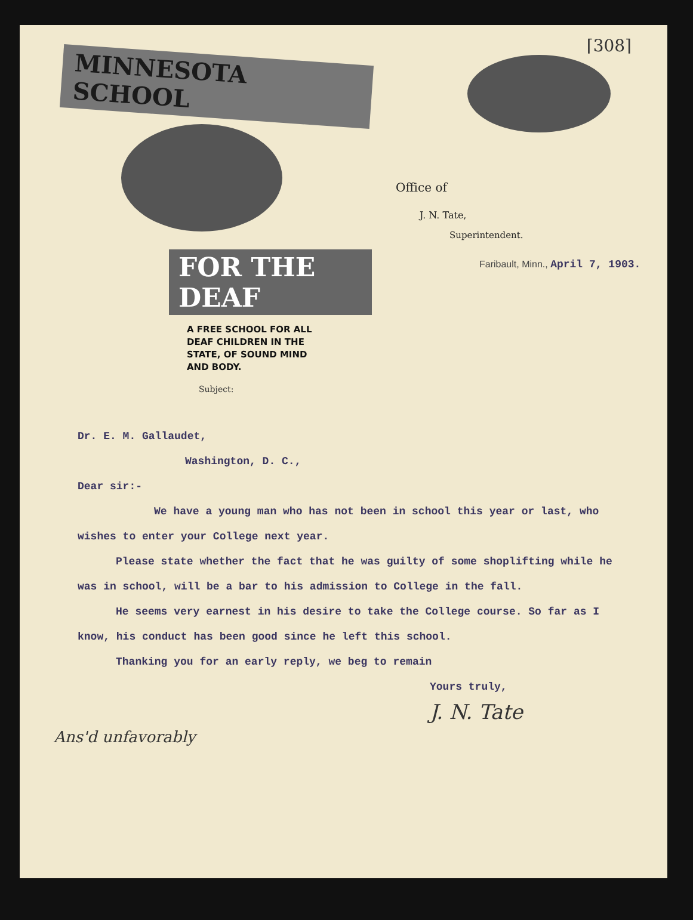⌈308⌉
MINNESOTA SCHOOL
FOR THE DEAF
A FREE SCHOOL FOR ALL
DEAF CHILDREN IN THE
STATE, OF SOUND MIND
AND BODY.
Office of
J. N. Tate,
Superintendent.
Faribault, Minn., April 7, 1903.
Subject:
Dr. E. M. Gallaudet,
Washington, D. C.,
Dear sir:-
We have a young man who has not been in school this year or last, who wishes to enter your College next year.
Please state whether the fact that he was guilty of some shoplifting while he was in school, will be a bar to his admission to College in the fall.
He seems very earnest in his desire to take the College course. So far as I know, his conduct has been good since he left this school.
Thanking you for an early reply, we beg to remain
Yours truly,
J. N. Tate
Ans'd unfavorably